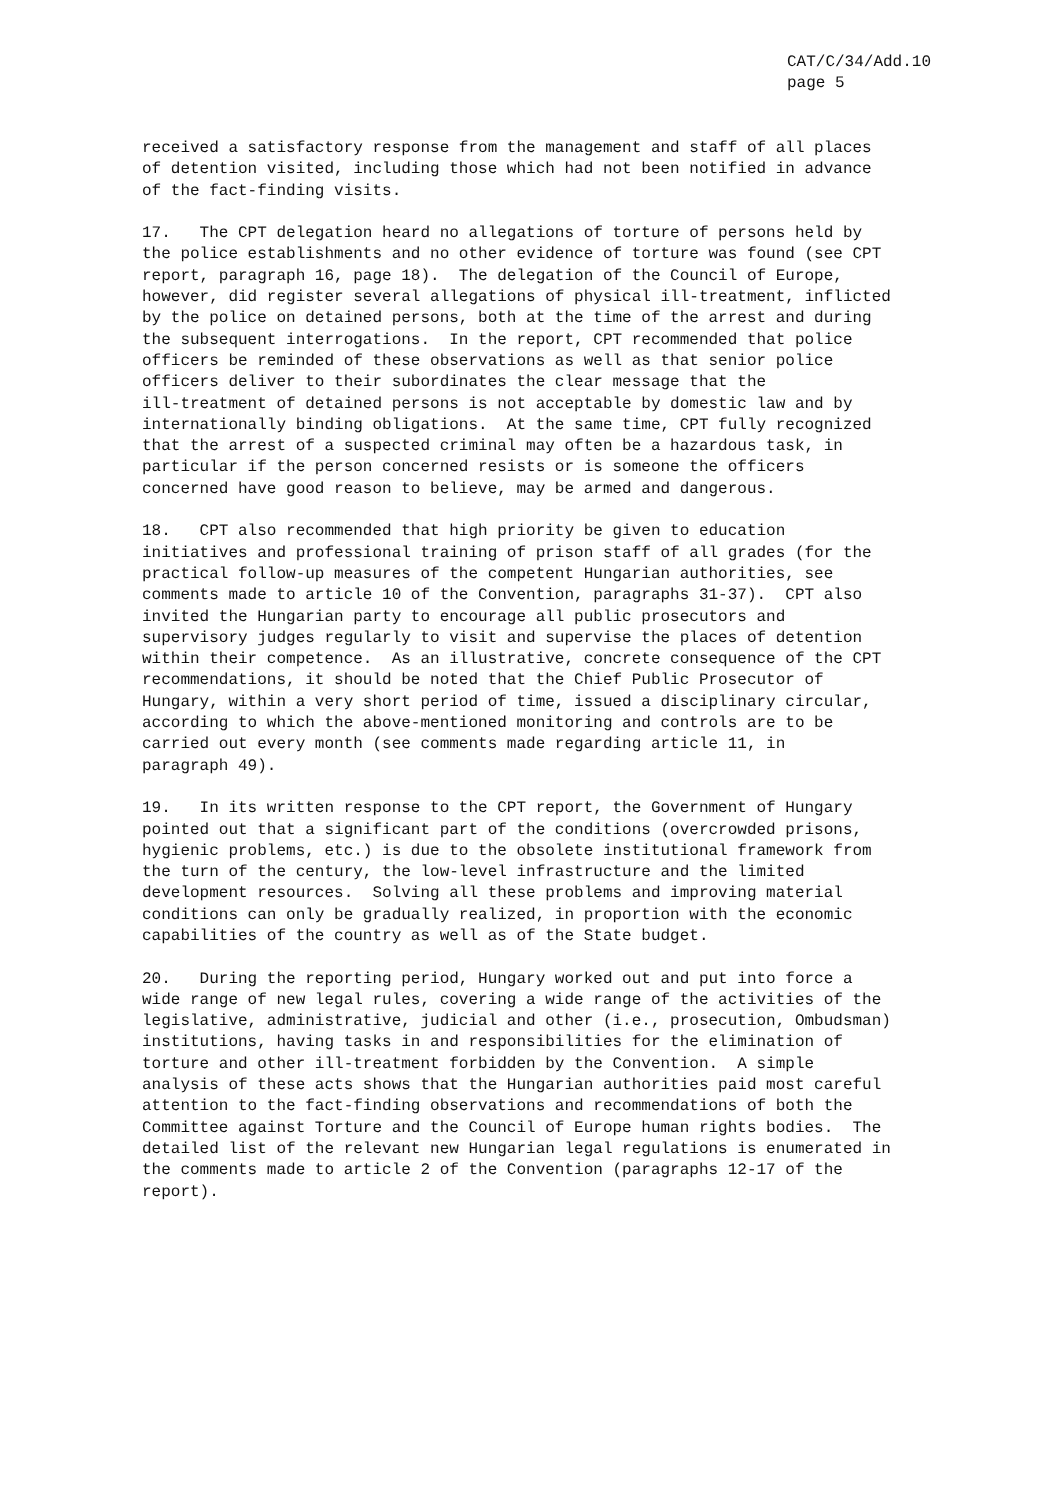CAT/C/34/Add.10
page 5
received a satisfactory response from the management and staff of all places of detention visited, including those which had not been notified in advance of the fact-finding visits.
17. The CPT delegation heard no allegations of torture of persons held by the police establishments and no other evidence of torture was found (see CPT report, paragraph 16, page 18). The delegation of the Council of Europe, however, did register several allegations of physical ill-treatment, inflicted by the police on detained persons, both at the time of the arrest and during the subsequent interrogations. In the report, CPT recommended that police officers be reminded of these observations as well as that senior police officers deliver to their subordinates the clear message that the ill-treatment of detained persons is not acceptable by domestic law and by internationally binding obligations. At the same time, CPT fully recognized that the arrest of a suspected criminal may often be a hazardous task, in particular if the person concerned resists or is someone the officers concerned have good reason to believe, may be armed and dangerous.
18. CPT also recommended that high priority be given to education initiatives and professional training of prison staff of all grades (for the practical follow-up measures of the competent Hungarian authorities, see comments made to article 10 of the Convention, paragraphs 31-37). CPT also invited the Hungarian party to encourage all public prosecutors and supervisory judges regularly to visit and supervise the places of detention within their competence. As an illustrative, concrete consequence of the CPT recommendations, it should be noted that the Chief Public Prosecutor of Hungary, within a very short period of time, issued a disciplinary circular, according to which the above-mentioned monitoring and controls are to be carried out every month (see comments made regarding article 11, in paragraph 49).
19. In its written response to the CPT report, the Government of Hungary pointed out that a significant part of the conditions (overcrowded prisons, hygienic problems, etc.) is due to the obsolete institutional framework from the turn of the century, the low-level infrastructure and the limited development resources. Solving all these problems and improving material conditions can only be gradually realized, in proportion with the economic capabilities of the country as well as of the State budget.
20. During the reporting period, Hungary worked out and put into force a wide range of new legal rules, covering a wide range of the activities of the legislative, administrative, judicial and other (i.e., prosecution, Ombudsman) institutions, having tasks in and responsibilities for the elimination of torture and other ill-treatment forbidden by the Convention. A simple analysis of these acts shows that the Hungarian authorities paid most careful attention to the fact-finding observations and recommendations of both the Committee against Torture and the Council of Europe human rights bodies. The detailed list of the relevant new Hungarian legal regulations is enumerated in the comments made to article 2 of the Convention (paragraphs 12-17 of the report).